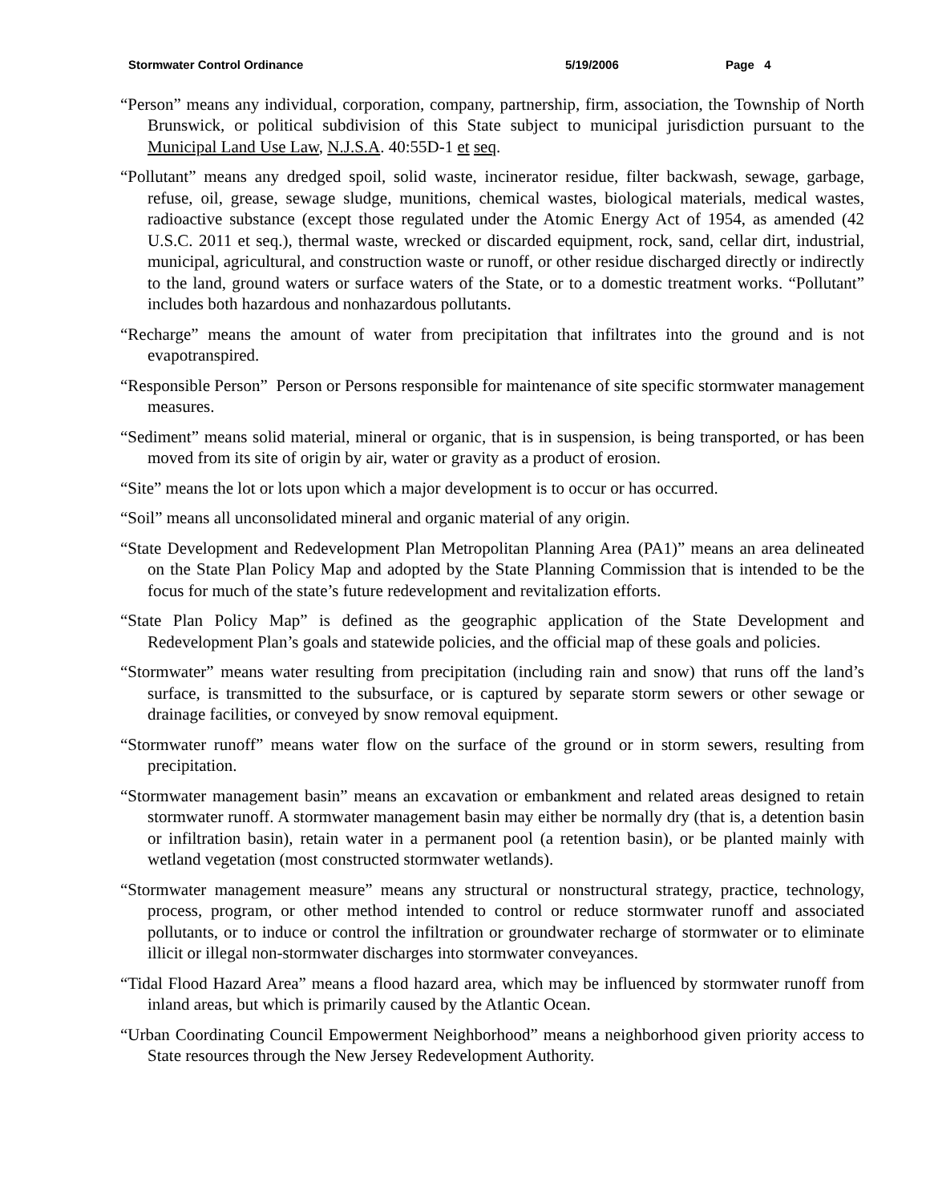Stormwater Control Ordinance 5/19/2006 Page 4
“Person” means any individual, corporation, company, partnership, firm, association, the Township of North Brunswick, or political subdivision of this State subject to municipal jurisdiction pursuant to the Municipal Land Use Law, N.J.S.A. 40:55D-1 et seq.
“Pollutant” means any dredged spoil, solid waste, incinerator residue, filter backwash, sewage, garbage, refuse, oil, grease, sewage sludge, munitions, chemical wastes, biological materials, medical wastes, radioactive substance (except those regulated under the Atomic Energy Act of 1954, as amended (42 U.S.C. 2011 et seq.), thermal waste, wrecked or discarded equipment, rock, sand, cellar dirt, industrial, municipal, agricultural, and construction waste or runoff, or other residue discharged directly or indirectly to the land, ground waters or surface waters of the State, or to a domestic treatment works. “Pollutant” includes both hazardous and nonhazardous pollutants.
“Recharge” means the amount of water from precipitation that infiltrates into the ground and is not evapotranspired.
“Responsible Person” Person or Persons responsible for maintenance of site specific stormwater management measures.
“Sediment” means solid material, mineral or organic, that is in suspension, is being transported, or has been moved from its site of origin by air, water or gravity as a product of erosion.
“Site” means the lot or lots upon which a major development is to occur or has occurred.
“Soil” means all unconsolidated mineral and organic material of any origin.
“State Development and Redevelopment Plan Metropolitan Planning Area (PA1)” means an area delineated on the State Plan Policy Map and adopted by the State Planning Commission that is intended to be the focus for much of the state’s future redevelopment and revitalization efforts.
“State Plan Policy Map” is defined as the geographic application of the State Development and Redevelopment Plan’s goals and statewide policies, and the official map of these goals and policies.
“Stormwater” means water resulting from precipitation (including rain and snow) that runs off the land’s surface, is transmitted to the subsurface, or is captured by separate storm sewers or other sewage or drainage facilities, or conveyed by snow removal equipment.
“Stormwater runoff” means water flow on the surface of the ground or in storm sewers, resulting from precipitation.
“Stormwater management basin” means an excavation or embankment and related areas designed to retain stormwater runoff. A stormwater management basin may either be normally dry (that is, a detention basin or infiltration basin), retain water in a permanent pool (a retention basin), or be planted mainly with wetland vegetation (most constructed stormwater wetlands).
“Stormwater management measure” means any structural or nonstructural strategy, practice, technology, process, program, or other method intended to control or reduce stormwater runoff and associated pollutants, or to induce or control the infiltration or groundwater recharge of stormwater or to eliminate illicit or illegal non-stormwater discharges into stormwater conveyances.
“Tidal Flood Hazard Area” means a flood hazard area, which may be influenced by stormwater runoff from inland areas, but which is primarily caused by the Atlantic Ocean.
“Urban Coordinating Council Empowerment Neighborhood” means a neighborhood given priority access to State resources through the New Jersey Redevelopment Authority.